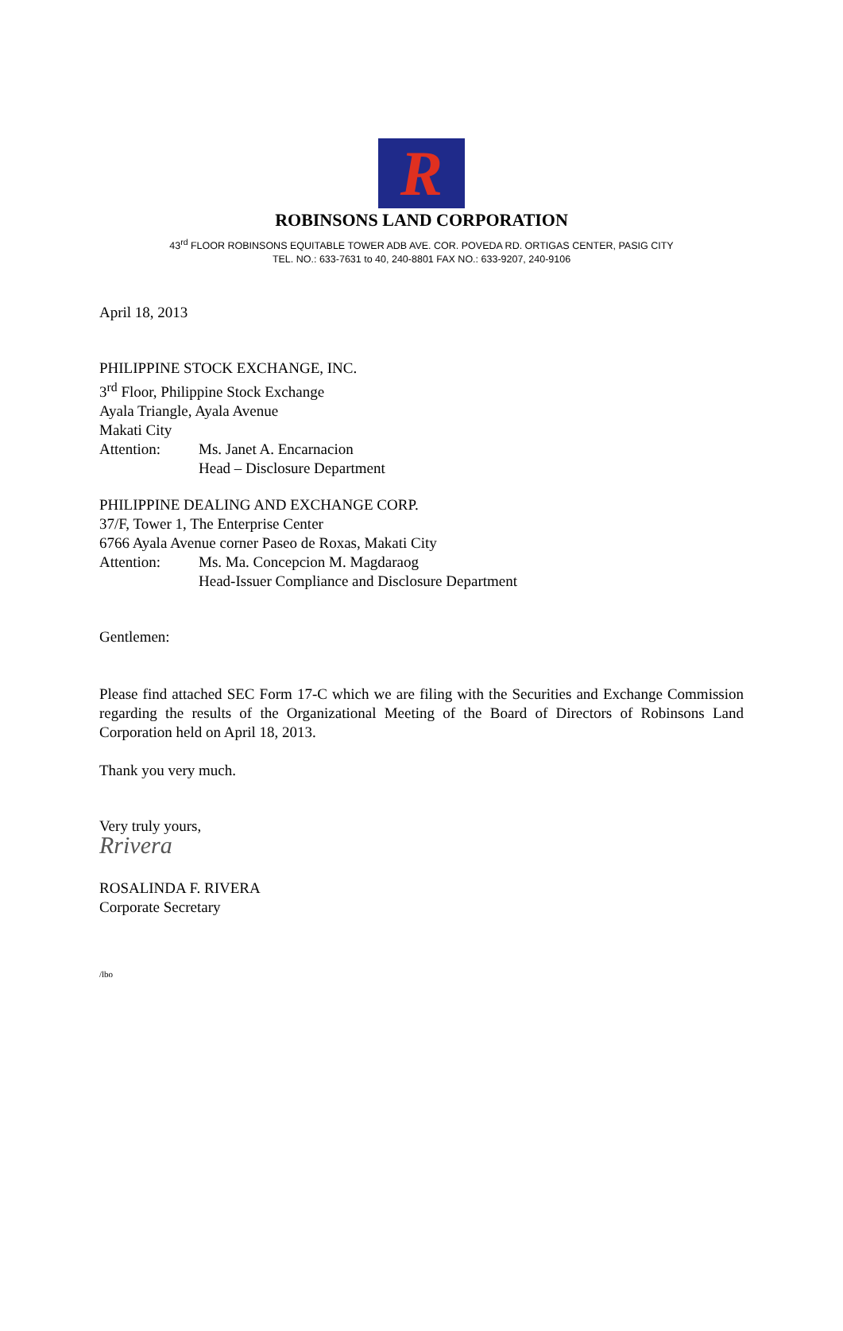R
ROBINSONS LAND CORPORATION
43<sup>rd</sup> FLOOR ROBINSONS EQUITABLE TOWER ADB AVE. COR. POVEDA RD. ORTIGAS CENTER, PASIG CITY
TEL. NO.: 633-7631 to 40, 240-8801 FAX NO.: 633-9207, 240-9106
April 18, 2013
PHILIPPINE STOCK EXCHANGE, INC.
3<sup>rd</sup> Floor, Philippine Stock Exchange
Ayala Triangle, Ayala Avenue
Makati City
Attention: Ms. Janet A. Encarnacion
Head – Disclosure Department
PHILIPPINE DEALING AND EXCHANGE CORP.
37/F, Tower 1, The Enterprise Center
6766 Ayala Avenue corner Paseo de Roxas, Makati City
Attention: Ms. Ma. Concepcion M. Magdaraog
Head-Issuer Compliance and Disclosure Department
Gentlemen:
Please find attached SEC Form 17-C which we are filing with the Securities and Exchange Commission regarding the results of the Organizational Meeting of the Board of Directors of Robinsons Land Corporation held on April 18, 2013.
Thank you very much.
Very truly yours,
Rrivera
ROSALINDA F. RIVERA
Corporate Secretary
/lbo